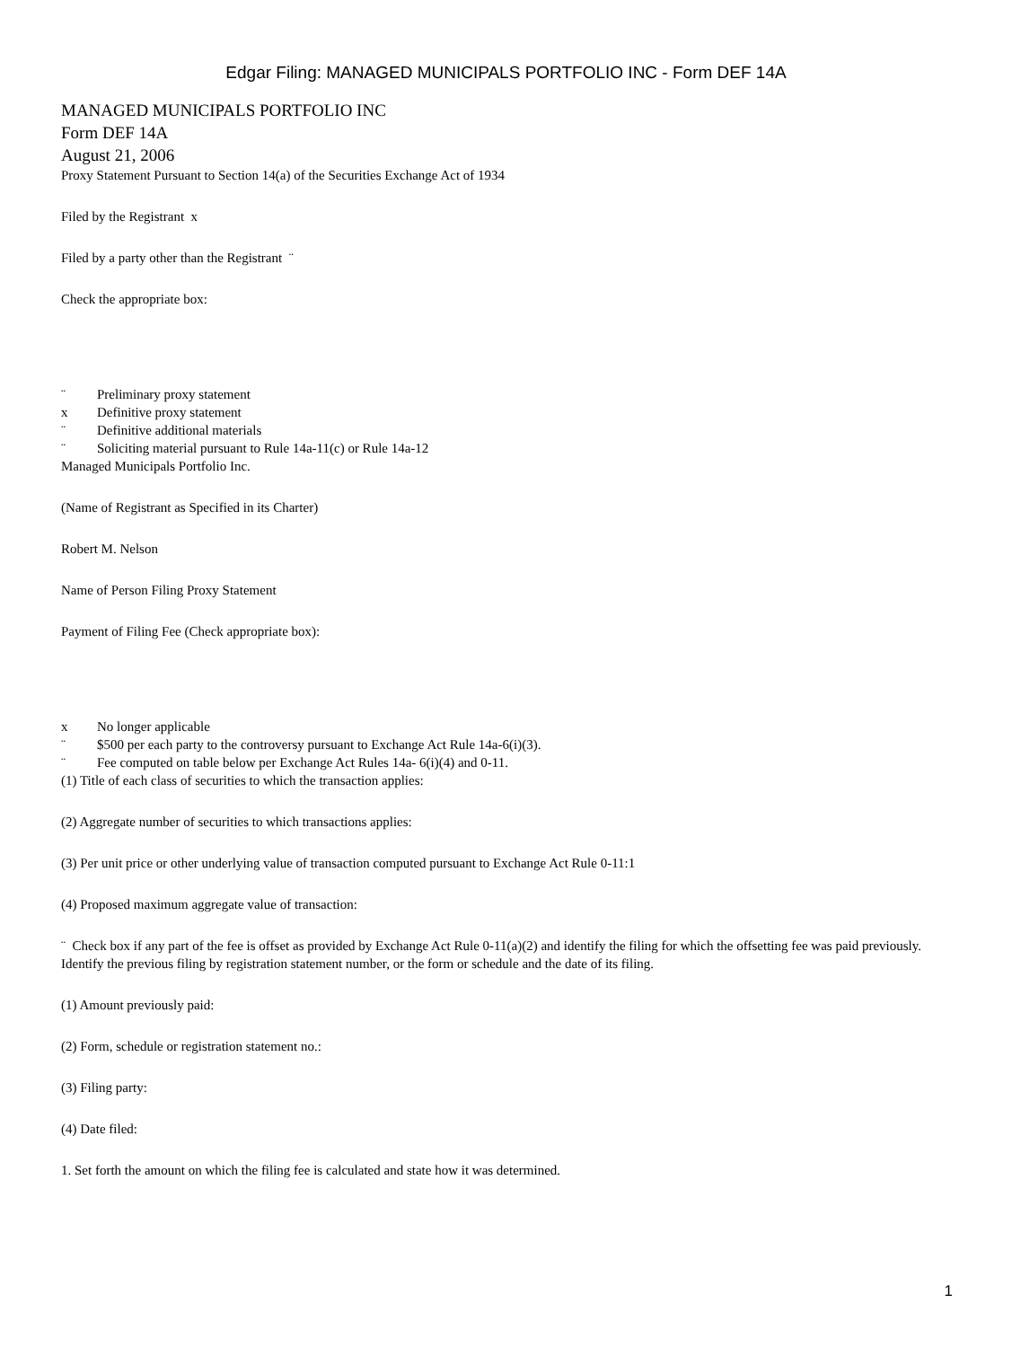Edgar Filing: MANAGED MUNICIPALS PORTFOLIO INC - Form DEF 14A
MANAGED MUNICIPALS PORTFOLIO INC
Form DEF 14A
August 21, 2006
Proxy Statement Pursuant to Section 14(a) of the Securities Exchange Act of 1934
Filed by the Registrant x
Filed by a party other than the Registrant ¨
Check the appropriate box:
¨ Preliminary proxy statement
x Definitive proxy statement
¨ Definitive additional materials
¨ Soliciting material pursuant to Rule 14a-11(c) or Rule 14a-12
Managed Municipals Portfolio Inc.
(Name of Registrant as Specified in its Charter)
Robert M. Nelson
Name of Person Filing Proxy Statement
Payment of Filing Fee (Check appropriate box):
x No longer applicable
¨ $500 per each party to the controversy pursuant to Exchange Act Rule 14a-6(i)(3).
¨ Fee computed on table below per Exchange Act Rules 14a- 6(i)(4) and 0-11.
(1) Title of each class of securities to which the transaction applies:
(2) Aggregate number of securities to which transactions applies:
(3) Per unit price or other underlying value of transaction computed pursuant to Exchange Act Rule 0-11:1
(4) Proposed maximum aggregate value of transaction:
¨ Check box if any part of the fee is offset as provided by Exchange Act Rule 0-11(a)(2) and identify the filing for which the offsetting fee was paid previously. Identify the previous filing by registration statement number, or the form or schedule and the date of its filing.
(1) Amount previously paid:
(2) Form, schedule or registration statement no.:
(3) Filing party:
(4) Date filed:
1. Set forth the amount on which the filing fee is calculated and state how it was determined.
1